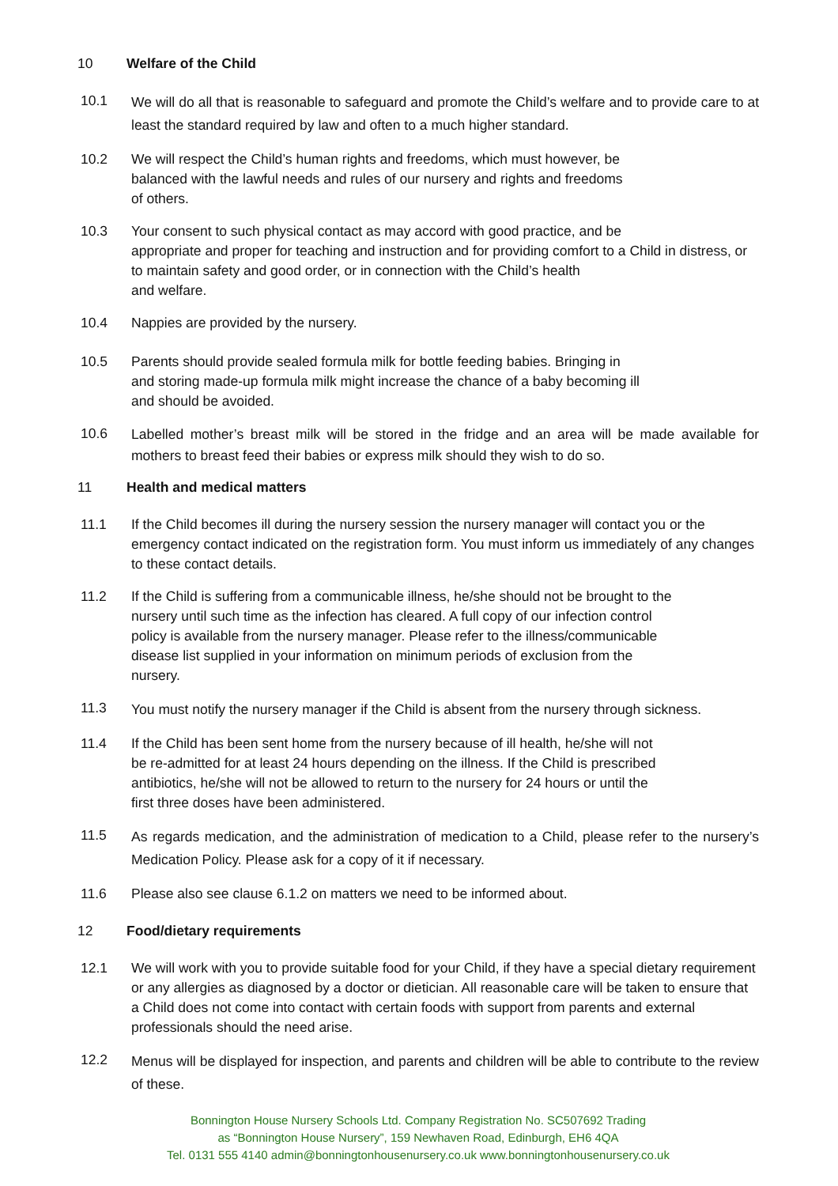10 Welfare of the Child
10.1 We will do all that is reasonable to safeguard and promote the Child’s welfare and to provide care to at least the standard required by law and often to a much higher standard.
10.2 We will respect the Child’s human rights and freedoms, which must however, be
balanced with the lawful needs and rules of our nursery and rights and freedoms
of others.
10.3 Your consent to such physical contact as may accord with good practice, and be
appropriate and proper for teaching and instruction and for providing comfort to a Child in distress, or to maintain safety and good order, or in connection with the Child’s health
and welfare.
10.4 Nappies are provided by the nursery.
10.5 Parents should provide sealed formula milk for bottle feeding babies. Bringing in
and storing made-up formula milk might increase the chance of a baby becoming ill
and should be avoided.
10.6 Labelled mother’s breast milk will be stored in the fridge and an area will be made available for mothers to breast feed their babies or express milk should they wish to do so.
11 Health and medical matters
11.1 If the Child becomes ill during the nursery session the nursery manager will contact you or the emergency contact indicated on the registration form. You must inform us immediately of any changes to these contact details.
11.2 If the Child is suffering from a communicable illness, he/she should not be brought to the
nursery until such time as the infection has cleared. A full copy of our infection control
policy is available from the nursery manager. Please refer to the illness/communicable
disease list supplied in your information on minimum periods of exclusion from the
nursery.
11.3 You must notify the nursery manager if the Child is absent from the nursery through sickness.
11.4 If the Child has been sent home from the nursery because of ill health, he/she will not
be re-admitted for at least 24 hours depending on the illness. If the Child is prescribed
antibiotics, he/she will not be allowed to return to the nursery for 24 hours or until the
first three doses have been administered.
11.5 As regards medication, and the administration of medication to a Child, please refer to the nursery’s Medication Policy. Please ask for a copy of it if necessary.
11.6 Please also see clause 6.1.2 on matters we need to be informed about.
12 Food/dietary requirements
12.1 We will work with you to provide suitable food for your Child, if they have a special dietary requirement or any allergies as diagnosed by a doctor or dietician. All reasonable care will be taken to ensure that a Child does not come into contact with certain foods with support from parents and external professionals should the need arise.
12.2 Menus will be displayed for inspection, and parents and children will be able to contribute to the review of these.
Bonnington House Nursery Schools Ltd. Company Registration No. SC507692 Trading
as “Bonnington House Nursery”, 159 Newhaven Road, Edinburgh, EH6 4QA
Tel. 0131 555 4140 admin@bonningtonhousenursery.co.uk www.bonningtonhousenursery.co.uk